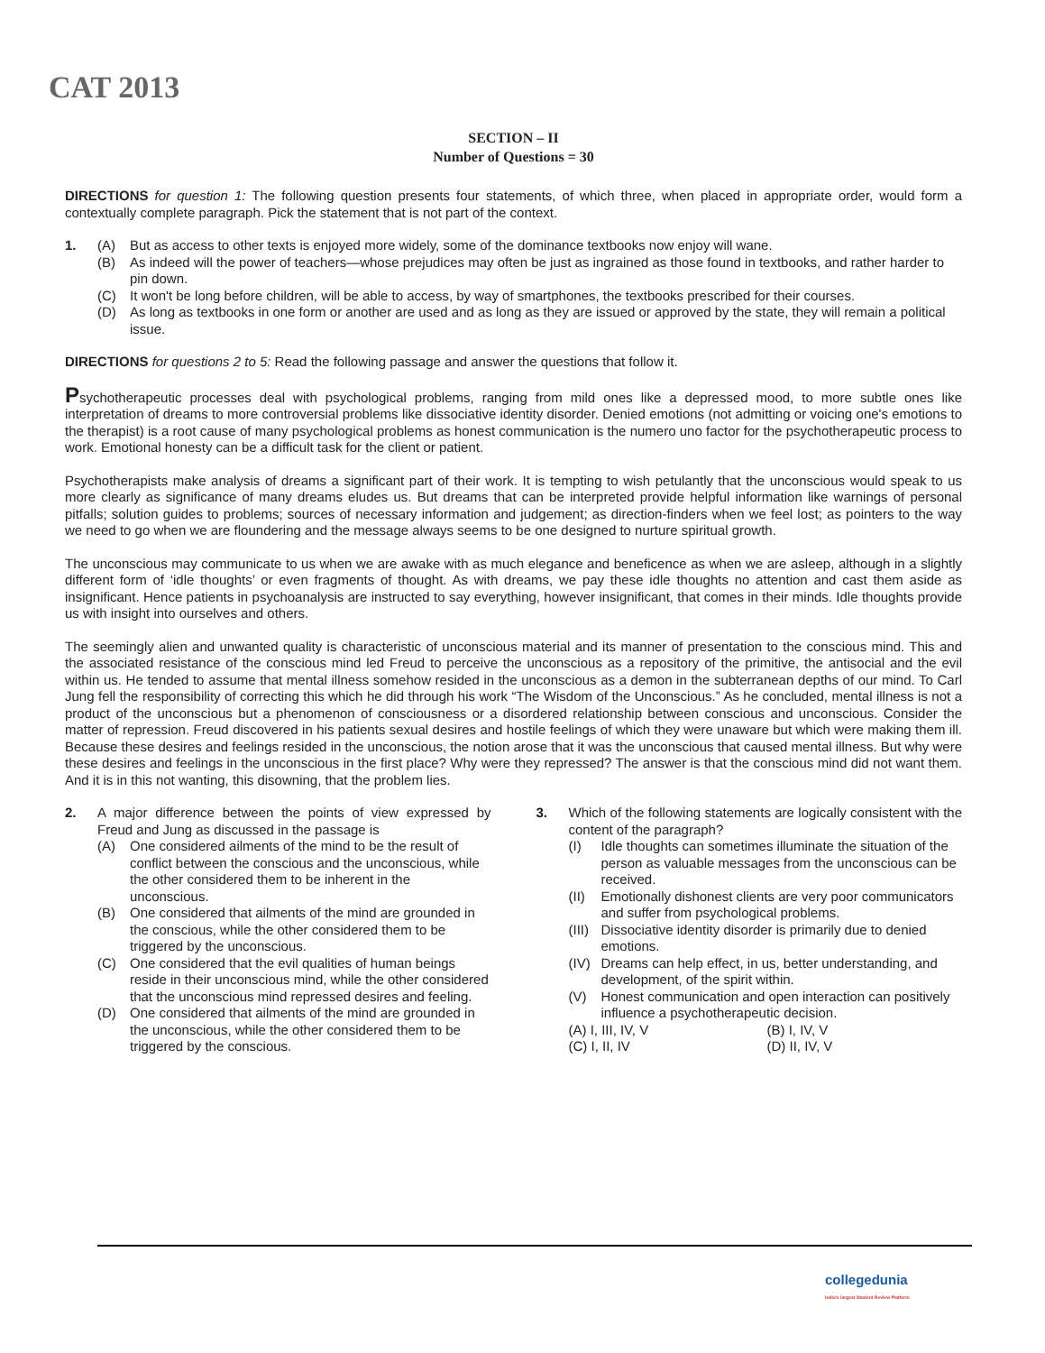CAT 2013
SECTION – II
Number of Questions = 30
DIRECTIONS for question 1: The following question presents four statements, of which three, when placed in appropriate order, would form a contextually complete paragraph. Pick the statement that is not part of the context.
1. (A) But as access to other texts is enjoyed more widely, some of the dominance textbooks now enjoy will wane.
(B) As indeed will the power of teachers—whose prejudices may often be just as ingrained as those found in textbooks, and rather harder to pin down.
(C) It won't be long before children, will be able to access, by way of smartphones, the textbooks prescribed for their courses.
(D) As long as textbooks in one form or another are used and as long as they are issued or approved by the state, they will remain a political issue.
DIRECTIONS for questions 2 to 5: Read the following passage and answer the questions that follow it.
Psychotherapeutic processes deal with psychological problems, ranging from mild ones like a depressed mood, to more subtle ones like interpretation of dreams to more controversial problems like dissociative identity disorder. Denied emotions (not admitting or voicing one's emotions to the therapist) is a root cause of many psychological problems as honest communication is the numero uno factor for the psychotherapeutic process to work. Emotional honesty can be a difficult task for the client or patient.
Psychotherapists make analysis of dreams a significant part of their work. It is tempting to wish petulantly that the unconscious would speak to us more clearly as significance of many dreams eludes us. But dreams that can be interpreted provide helpful information like warnings of personal pitfalls; solution guides to problems; sources of necessary information and judgement; as direction-finders when we feel lost; as pointers to the way we need to go when we are floundering and the message always seems to be one designed to nurture spiritual growth.
The unconscious may communicate to us when we are awake with as much elegance and beneficence as when we are asleep, although in a slightly different form of ‘idle thoughts’ or even fragments of thought. As with dreams, we pay these idle thoughts no attention and cast them aside as insignificant. Hence patients in psychoanalysis are instructed to say everything, however insignificant, that comes in their minds. Idle thoughts provide us with insight into ourselves and others.
The seemingly alien and unwanted quality is characteristic of unconscious material and its manner of presentation to the conscious mind. This and the associated resistance of the conscious mind led Freud to perceive the unconscious as a repository of the primitive, the antisocial and the evil within us. He tended to assume that mental illness somehow resided in the unconscious as a demon in the subterranean depths of our mind. To Carl Jung fell the responsibility of correcting this which he did through his work “The Wisdom of the Unconscious.” As he concluded, mental illness is not a product of the unconscious but a phenomenon of consciousness or a disordered relationship between conscious and unconscious. Consider the matter of repression. Freud discovered in his patients sexual desires and hostile feelings of which they were unaware but which were making them ill. Because these desires and feelings resided in the unconscious, the notion arose that it was the unconscious that caused mental illness. But why were these desires and feelings in the unconscious in the first place? Why were they repressed? The answer is that the conscious mind did not want them. And it is in this not wanting, this disowning, that the problem lies.
2. A major difference between the points of view expressed by Freud and Jung as discussed in the passage is
(A) One considered ailments of the mind to be the result of conflict between the conscious and the unconscious, while the other considered them to be inherent in the unconscious.
(B) One considered that ailments of the mind are grounded in the conscious, while the other considered them to be triggered by the unconscious.
(C) One considered that the evil qualities of human beings reside in their unconscious mind, while the other considered that the unconscious mind repressed desires and feeling.
(D) One considered that ailments of the mind are grounded in the unconscious, while the other considered them to be triggered by the conscious.
3. Which of the following statements are logically consistent with the content of the paragraph?
(I) Idle thoughts can sometimes illuminate the situation of the person as valuable messages from the unconscious can be received.
(II) Emotionally dishonest clients are very poor communicators and suffer from psychological problems.
(III) Dissociative identity disorder is primarily due to denied emotions.
(IV) Dreams can help effect, in us, better understanding, and development, of the spirit within.
(V) Honest communication and open interaction can positively influence a psychotherapeutic decision.
(A) I, III, IV, V (B) I, IV, V
(C) I, II, IV (D) II, IV, V
collegedunia
India's largest Student Review Platform